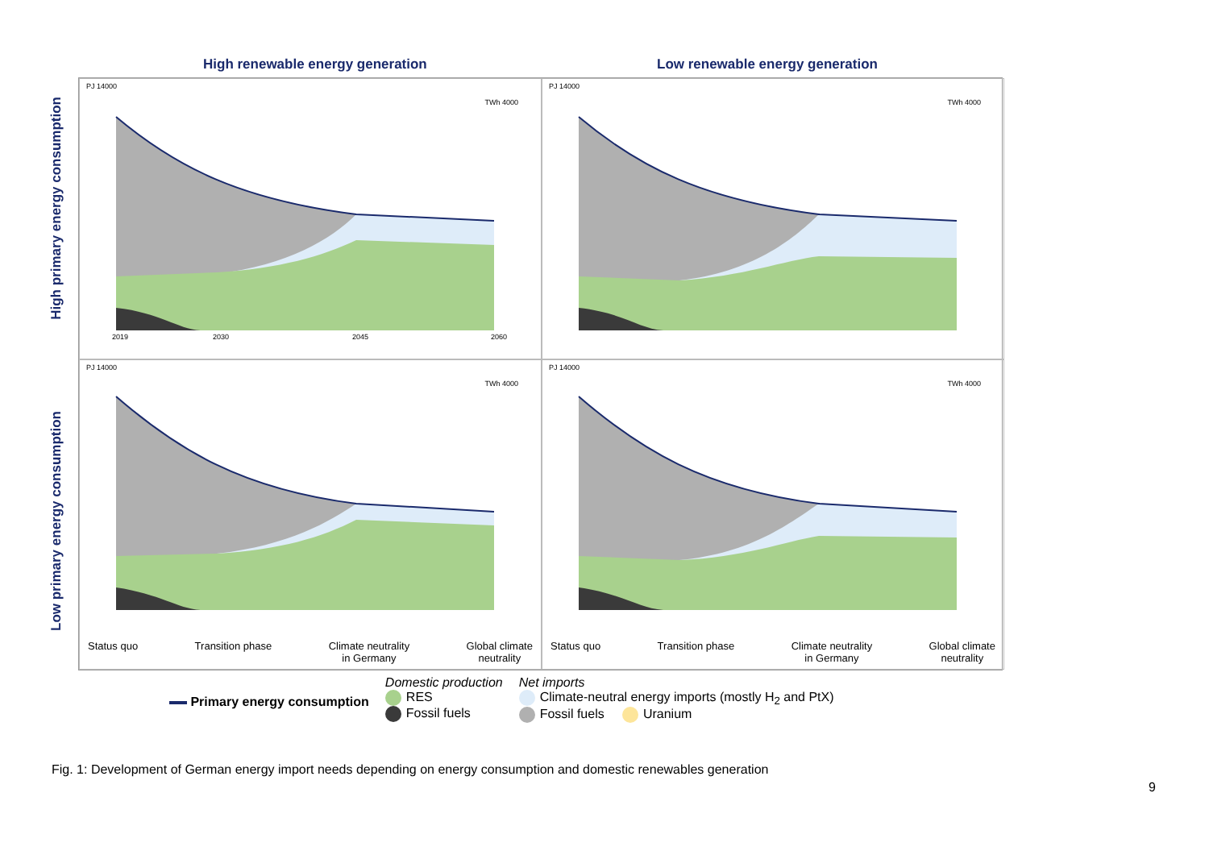High renewable energy generation
Low renewable energy generation
High primary energy consumption
Low primary energy consumption
PJ 14000
TWh 4000
2019 2030 2045 2060
PJ 14000
TWh 4000
PJ 14000
TWh 4000
Status quo Transition phase Climate neutrality
in Germany Global climate
neutrality
PJ 14000
TWh 4000
Status quo Transition phase Climate neutrality
in Germany Global climate
neutrality
Primary energy consumption
Domestic production
RES
Fossil fuels
Net imports
Climate-neutral energy imports (mostly H<sub>2</sub> and PtX)
Fossil fuels Uranium
Fig. 1: Development of German energy import needs depending on energy consumption and domestic renewables generation
9